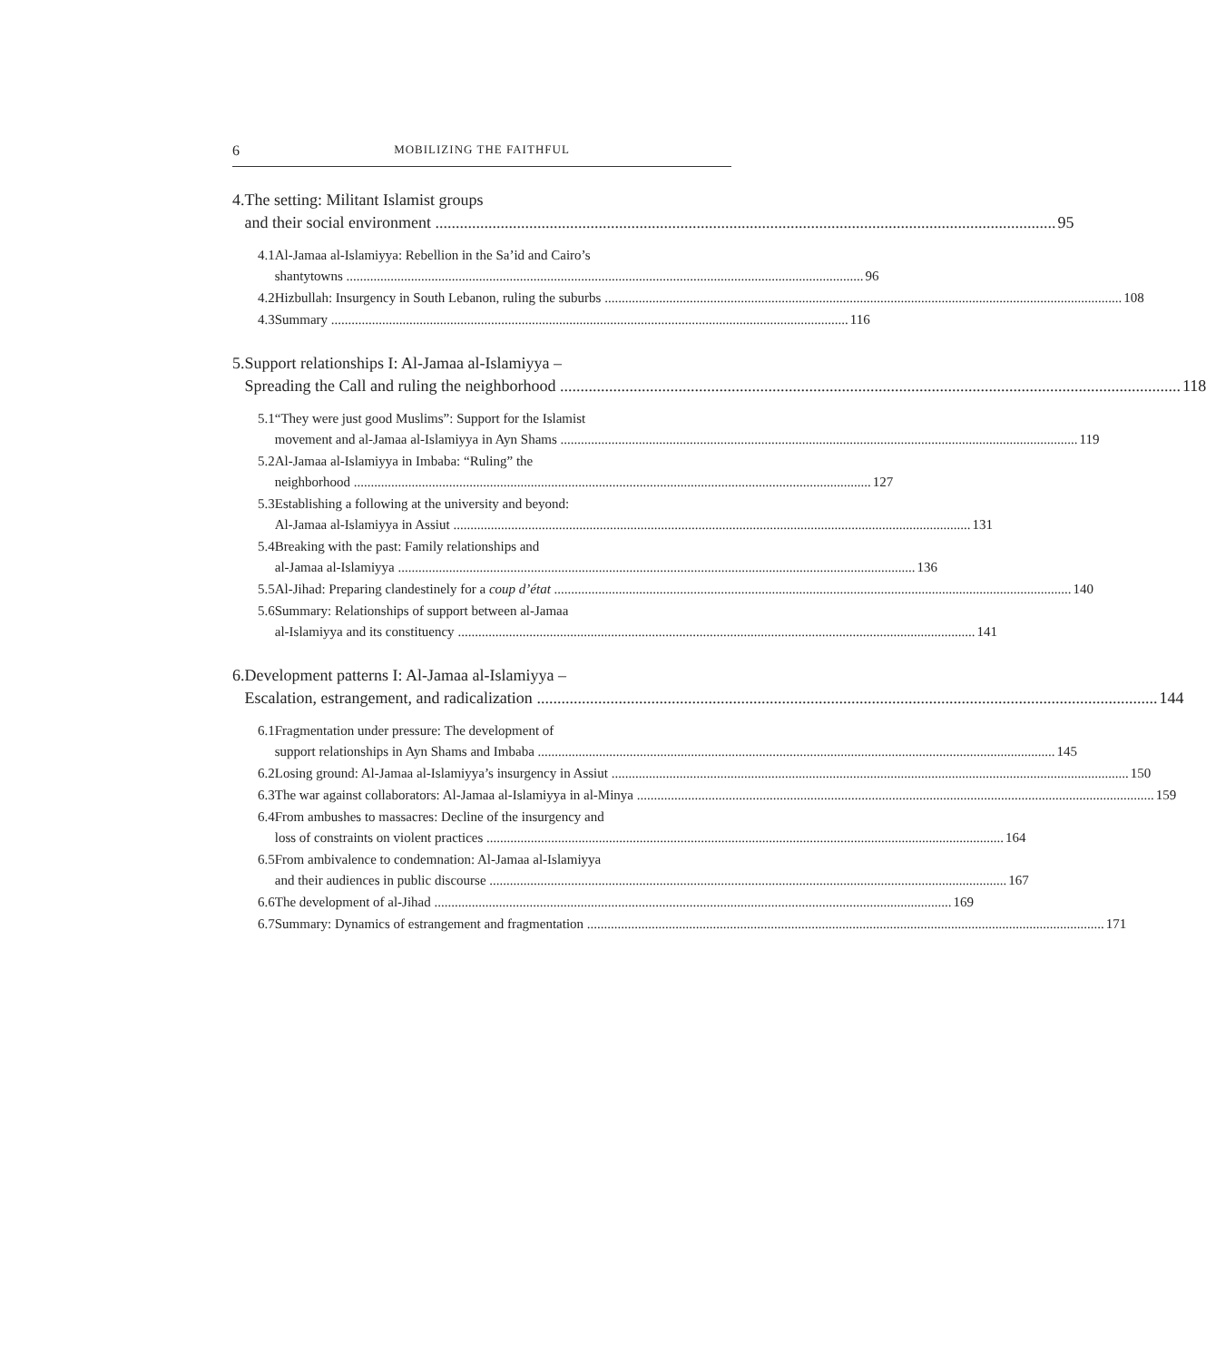6 MOBILIZING THE FAITHFUL
4. The setting: Militant Islamist groups
and their social environment 95
4.1 Al-Jamaa al-Islamiyya: Rebellion in the Sa’id and Cairo’s
shantytowns 96
4.2 Hizbullah: Insurgency in South Lebanon, ruling the suburbs 108
4.3 Summary 116
5. Support relationships I: Al-Jamaa al-Islamiyya –
Spreading the Call and ruling the neighborhood 118
5.1 “They were just good Muslims”: Support for the Islamist
movement and al-Jamaa al-Islamiyya in Ayn Shams 119
5.2 Al-Jamaa al-Islamiyya in Imbaba: “Ruling” the
neighborhood 127
5.3 Establishing a following at the university and beyond:
Al-Jamaa al-Islamiyya in Assiut 131
5.4 Breaking with the past: Family relationships and
al-Jamaa al-Islamiyya 136
5.5 Al-Jihad: Preparing clandestinely for a coup d’état 140
5.6 Summary: Relationships of support between al-Jamaa
al-Islamiyya and its constituency 141
6. Development patterns I: Al-Jamaa al-Islamiyya –
Escalation, estrangement, and radicalization 144
6.1 Fragmentation under pressure: The development of
support relationships in Ayn Shams and Imbaba 145
6.2 Losing ground: Al-Jamaa al-Islamiyya’s insurgency in Assiut 150
6.3 The war against collaborators: Al-Jamaa al-Islamiyya in al-Minya 159
6.4 From ambushes to massacres: Decline of the insurgency and
loss of constraints on violent practices 164
6.5 From ambivalence to condemnation: Al-Jamaa al-Islamiyya
and their audiences in public discourse 167
6.6 The development of al-Jihad 169
6.7 Summary: Dynamics of estrangement and fragmentation 171